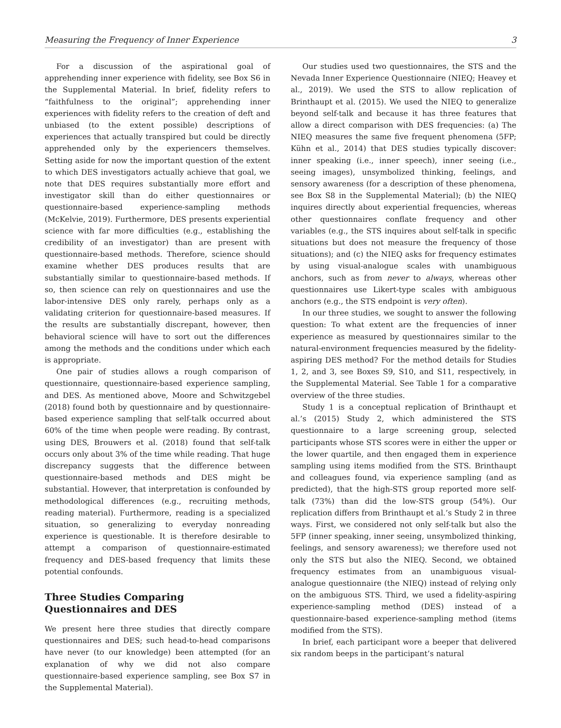Measuring the Frequency of Inner Experience 3
For a discussion of the aspirational goal of apprehending inner experience with fidelity, see Box S6 in the Supplemental Material. In brief, fidelity refers to “faithfulness to the original”; apprehending inner experiences with fidelity refers to the creation of deft and unbiased (to the extent possible) descriptions of experiences that actually transpired but could be directly apprehended only by the experiencers themselves. Setting aside for now the important question of the extent to which DES investigators actually achieve that goal, we note that DES requires substantially more effort and investigator skill than do either questionnaires or questionnaire-based experience-sampling methods (McKelvie, 2019). Furthermore, DES presents experiential science with far more difficulties (e.g., establishing the credibility of an investigator) than are present with questionnaire-based methods. Therefore, science should examine whether DES produces results that are substantially similar to questionnaire-based methods. If so, then science can rely on questionnaires and use the labor-intensive DES only rarely, perhaps only as a validating criterion for questionnaire-based measures. If the results are substantially discrepant, however, then behavioral science will have to sort out the differences among the methods and the conditions under which each is appropriate.
One pair of studies allows a rough comparison of questionnaire, questionnaire-based experience sampling, and DES. As mentioned above, Moore and Schwitzgebel (2018) found both by questionnaire and by questionnaire-based experience sampling that self-talk occurred about 60% of the time when people were reading. By contrast, using DES, Brouwers et al. (2018) found that self-talk occurs only about 3% of the time while reading. That huge discrepancy suggests that the difference between questionnaire-based methods and DES might be substantial. However, that interpretation is confounded by methodological differences (e.g., recruiting methods, reading material). Furthermore, reading is a specialized situation, so generalizing to everyday nonreading experience is questionable. It is therefore desirable to attempt a comparison of questionnaire-estimated frequency and DES-based frequency that limits these potential confounds.
Three Studies Comparing
Questionnaires and DES
We present here three studies that directly compare questionnaires and DES; such head-to-head comparisons have never (to our knowledge) been attempted (for an explanation of why we did not also compare questionnaire-based experience sampling, see Box S7 in the Supplemental Material).
Our studies used two questionnaires, the STS and the Nevada Inner Experience Questionnaire (NIEQ; Heavey et al., 2019). We used the STS to allow replication of Brinthaupt et al. (2015). We used the NIEQ to generalize beyond self-talk and because it has three features that allow a direct comparison with DES frequencies: (a) The NIEQ measures the same five frequent phenomena (5FP; Kühn et al., 2014) that DES studies typically discover: inner speaking (i.e., inner speech), inner seeing (i.e., seeing images), unsymbolized thinking, feelings, and sensory awareness (for a description of these phenomena, see Box S8 in the Supplemental Material); (b) the NIEQ inquires directly about experiential frequencies, whereas other questionnaires conflate frequency and other variables (e.g., the STS inquires about self-talk in specific situations but does not measure the frequency of those situations); and (c) the NIEQ asks for frequency estimates by using visual-analogue scales with unambiguous anchors, such as from never to always, whereas other questionnaires use Likert-type scales with ambiguous anchors (e.g., the STS endpoint is very often).
In our three studies, we sought to answer the following question: To what extent are the frequencies of inner experience as measured by questionnaires similar to the natural-environment frequencies measured by the fidelity-aspiring DES method? For the method details for Studies 1, 2, and 3, see Boxes S9, S10, and S11, respectively, in the Supplemental Material. See Table 1 for a comparative overview of the three studies.
Study 1 is a conceptual replication of Brinthaupt et al.’s (2015) Study 2, which administered the STS questionnaire to a large screening group, selected participants whose STS scores were in either the upper or the lower quartile, and then engaged them in experience sampling using items modified from the STS. Brinthaupt and colleagues found, via experience sampling (and as predicted), that the high-STS group reported more self-talk (73%) than did the low-STS group (54%). Our replication differs from Brinthaupt et al.’s Study 2 in three ways. First, we considered not only self-talk but also the 5FP (inner speaking, inner seeing, unsymbolized thinking, feelings, and sensory awareness); we therefore used not only the STS but also the NIEQ. Second, we obtained frequency estimates from an unambiguous visual-analogue questionnaire (the NIEQ) instead of relying only on the ambiguous STS. Third, we used a fidelity-aspiring experience-sampling method (DES) instead of a questionnaire-based experience-sampling method (items modified from the STS).
In brief, each participant wore a beeper that delivered six random beeps in the participant’s natural